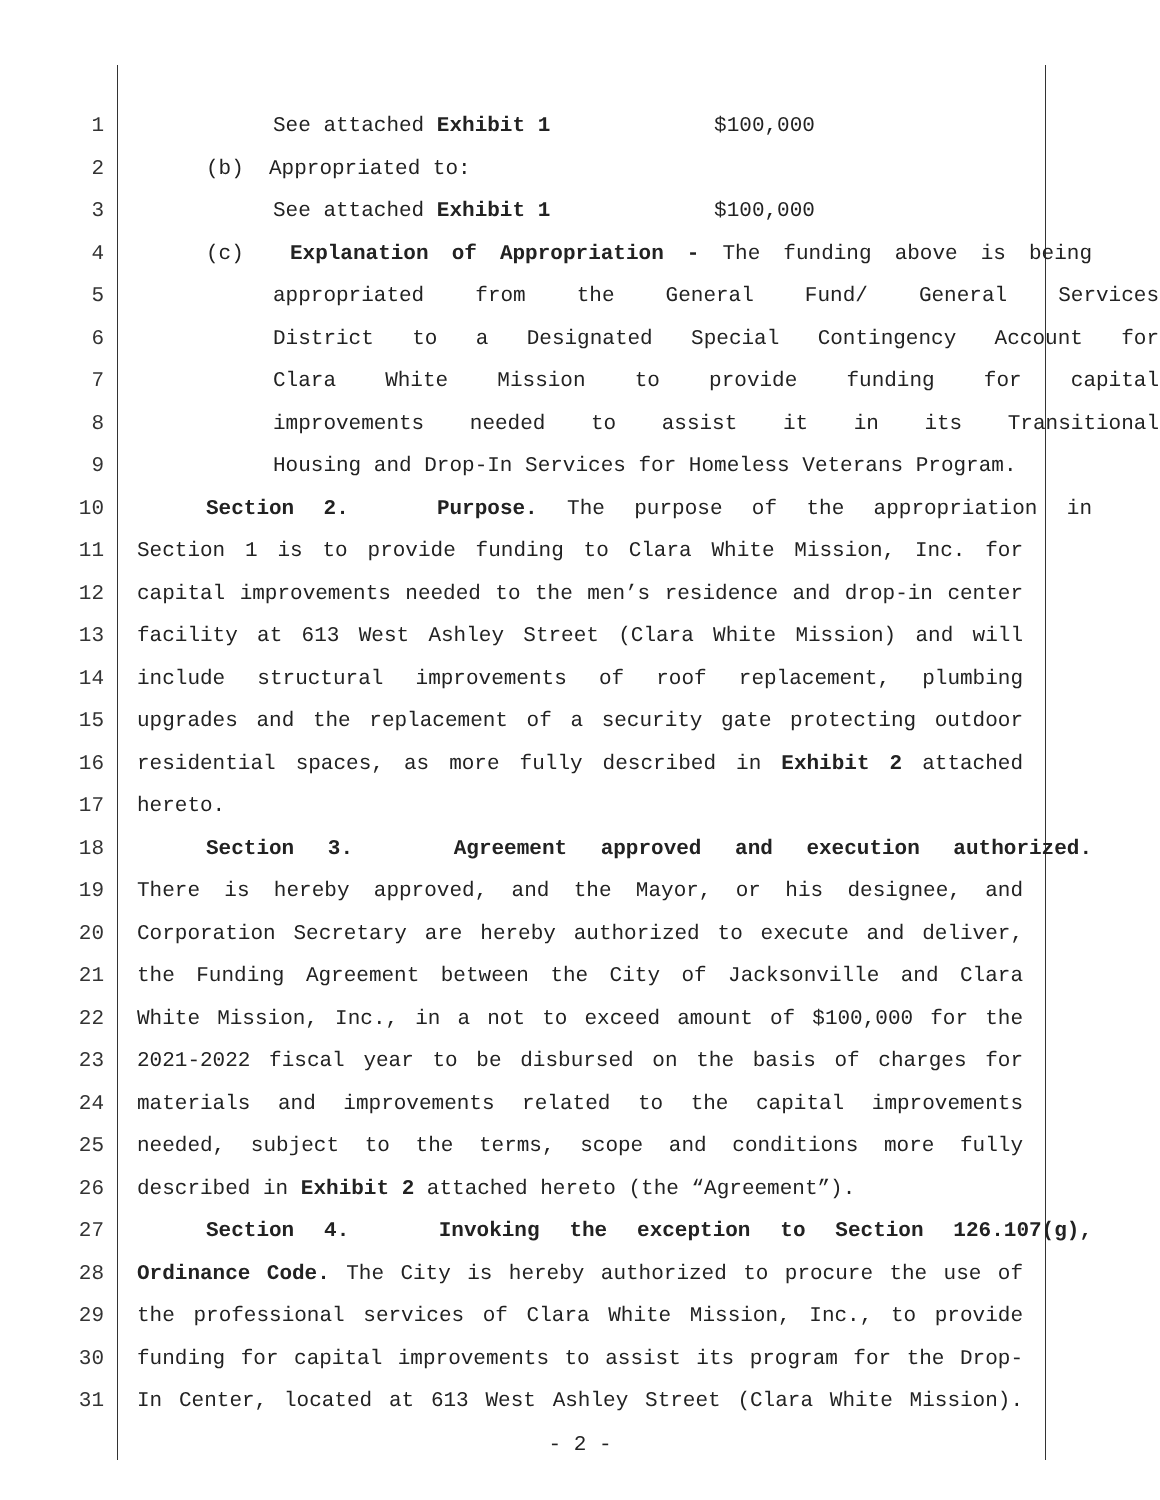1 See attached Exhibit 1 $100,000
2 (b) Appropriated to:
3 See attached Exhibit 1 $100,000
4 (c) Explanation of Appropriation - The funding above is being
5 appropriated from the General Fund/ General Services
6 District to a Designated Special Contingency Account for
7 Clara White Mission to provide funding for capital
8 improvements needed to assist it in its Transitional
9 Housing and Drop-In Services for Homeless Veterans Program.
10 Section 2. Purpose. The purpose of the appropriation in
11 Section 1 is to provide funding to Clara White Mission, Inc. for
12 capital improvements needed to the men’s residence and drop-in center
13 facility at 613 West Ashley Street (Clara White Mission) and will
14 include structural improvements of roof replacement, plumbing
15 upgrades and the replacement of a security gate protecting outdoor
16 residential spaces, as more fully described in Exhibit 2 attached
17 hereto.
18 Section 3. Agreement approved and execution authorized.
19 There is hereby approved, and the Mayor, or his designee, and
20 Corporation Secretary are hereby authorized to execute and deliver,
21 the Funding Agreement between the City of Jacksonville and Clara
22 White Mission, Inc., in a not to exceed amount of $100,000 for the
23 2021-2022 fiscal year to be disbursed on the basis of charges for
24 materials and improvements related to the capital improvements
25 needed, subject to the terms, scope and conditions more fully
26 described in Exhibit 2 attached hereto (the “Agreement”).
27 Section 4. Invoking the exception to Section 126.107(g),
28 Ordinance Code. The City is hereby authorized to procure the use of
29 the professional services of Clara White Mission, Inc., to provide
30 funding for capital improvements to assist its program for the Drop-
31 In Center, located at 613 West Ashley Street (Clara White Mission).
- 2 -